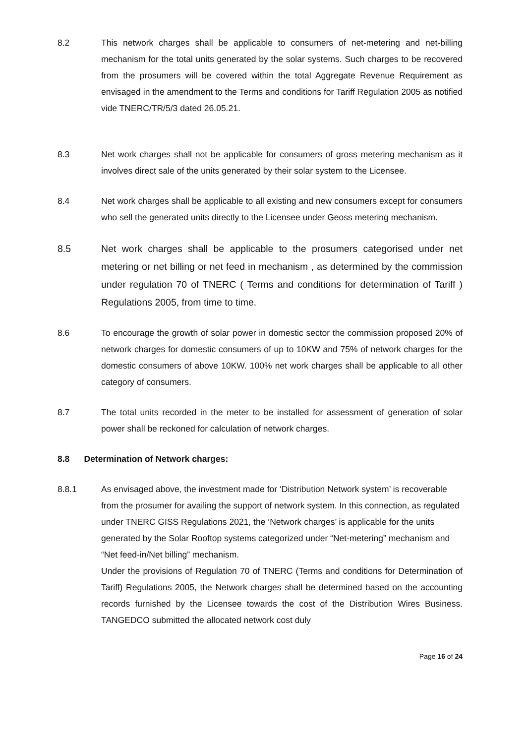8.2 This network charges shall be applicable to consumers of net-metering and net-billing mechanism for the total units generated by the solar systems. Such charges to be recovered from the prosumers will be covered within the total Aggregate Revenue Requirement as envisaged in the amendment to the Terms and conditions for Tariff Regulation 2005 as notified vide TNERC/TR/5/3 dated 26.05.21.
8.3 Net work charges shall not be applicable for consumers of gross metering mechanism as it involves direct sale of the units generated by their solar system to the Licensee.
8.4 Net work charges shall be applicable to all existing and new consumers except for consumers who sell the generated units directly to the Licensee under Geoss metering mechanism.
8.5 Net work charges shall be applicable to the prosumers categorised under net metering or net billing or net feed in mechanism , as determined by the commission under regulation 70 of TNERC ( Terms and conditions for determination of Tariff ) Regulations 2005, from time to time.
8.6 To encourage the growth of solar power in domestic sector the commission proposed 20% of network charges for domestic consumers of up to 10KW and 75% of network charges for the domestic consumers of above 10KW. 100% net work charges shall be applicable to all other category of consumers.
8.7 The total units recorded in the meter to be installed for assessment of generation of solar power shall be reckoned for calculation of network charges.
8.8 Determination of Network charges:
8.8.1 As envisaged above, the investment made for ‘Distribution Network system’ is recoverable from the prosumer for availing the support of network system. In this connection, as regulated under TNERC GISS Regulations 2021, the ‘Network charges’ is applicable for the units generated by the Solar Rooftop systems categorized under “Net-metering” mechanism and “Net feed-in/Net billing” mechanism.
Under the provisions of Regulation 70 of TNERC (Terms and conditions for Determination of Tariff) Regulations 2005, the Network charges shall be determined based on the accounting records furnished by the Licensee towards the cost of the Distribution Wires Business. TANGEDCO submitted the allocated network cost duly
Page 16 of 24